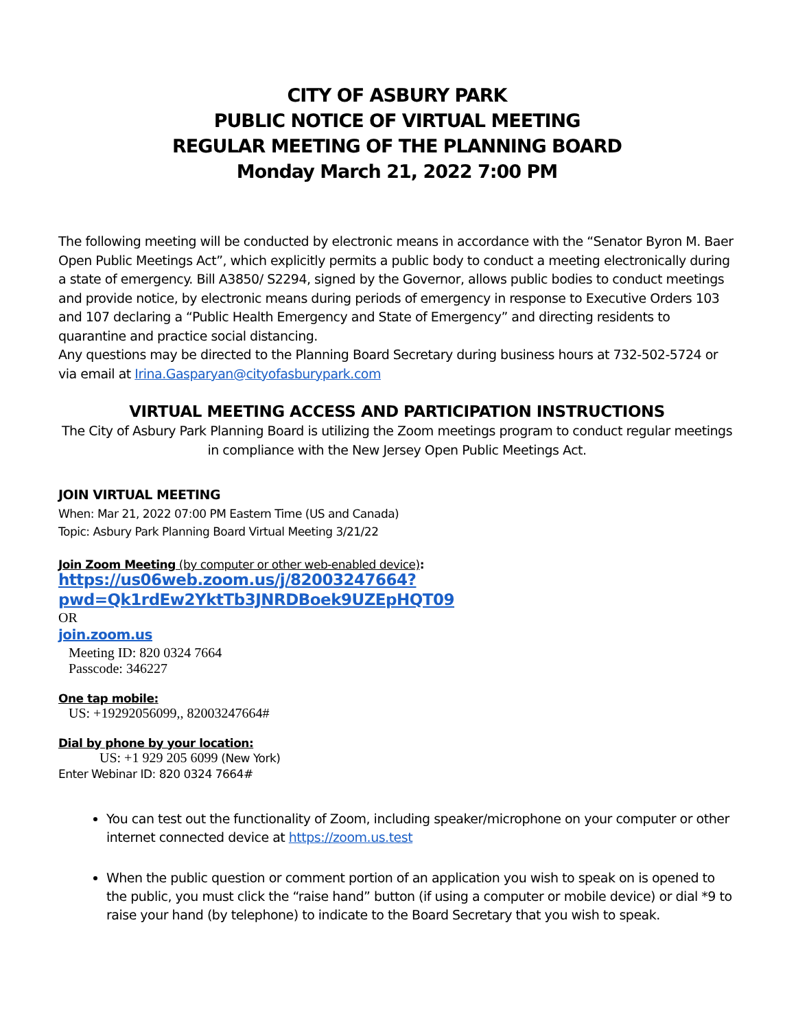CITY OF ASBURY PARK
PUBLIC NOTICE OF VIRTUAL MEETING
REGULAR MEETING OF THE PLANNING BOARD
Monday March 21, 2022 7:00 PM
The following meeting will be conducted by electronic means in accordance with the “Senator Byron M. Baer Open Public Meetings Act”, which explicitly permits a public body to conduct a meeting electronically during a state of emergency. Bill A3850/ S2294, signed by the Governor, allows public bodies to conduct meetings and provide notice, by electronic means during periods of emergency in response to Executive Orders 103 and 107 declaring a “Public Health Emergency and State of Emergency” and directing residents to quarantine and practice social distancing.
Any questions may be directed to the Planning Board Secretary during business hours at 732-502-5724 or via email at Irina.Gasparyan@cityofasburypark.com
VIRTUAL MEETING ACCESS AND PARTICIPATION INSTRUCTIONS
The City of Asbury Park Planning Board is utilizing the Zoom meetings program to conduct regular meetings in compliance with the New Jersey Open Public Meetings Act.
JOIN VIRTUAL MEETING
When: Mar 21, 2022 07:00 PM Eastern Time (US and Canada)
Topic: Asbury Park Planning Board Virtual Meeting 3/21/22
Join Zoom Meeting (by computer or other web-enabled device):
https://us06web.zoom.us/j/82003247664?pwd=Qk1rdEw2YktTb3JNRDBoek9UZEpHQT09
OR
join.zoom.us
Meeting ID: 820 0324 7664
Passcode: 346227
One tap mobile:
US: +19292056099,, 82003247664#
Dial by phone by your location:
US: +1 929 205 6099 (New York)
Enter Webinar ID: 820 0324 7664#
You can test out the functionality of Zoom, including speaker/microphone on your computer or other internet connected device at https://zoom.us.test
When the public question or comment portion of an application you wish to speak on is opened to the public, you must click the “raise hand” button (if using a computer or mobile device) or dial *9 to raise your hand (by telephone) to indicate to the Board Secretary that you wish to speak.